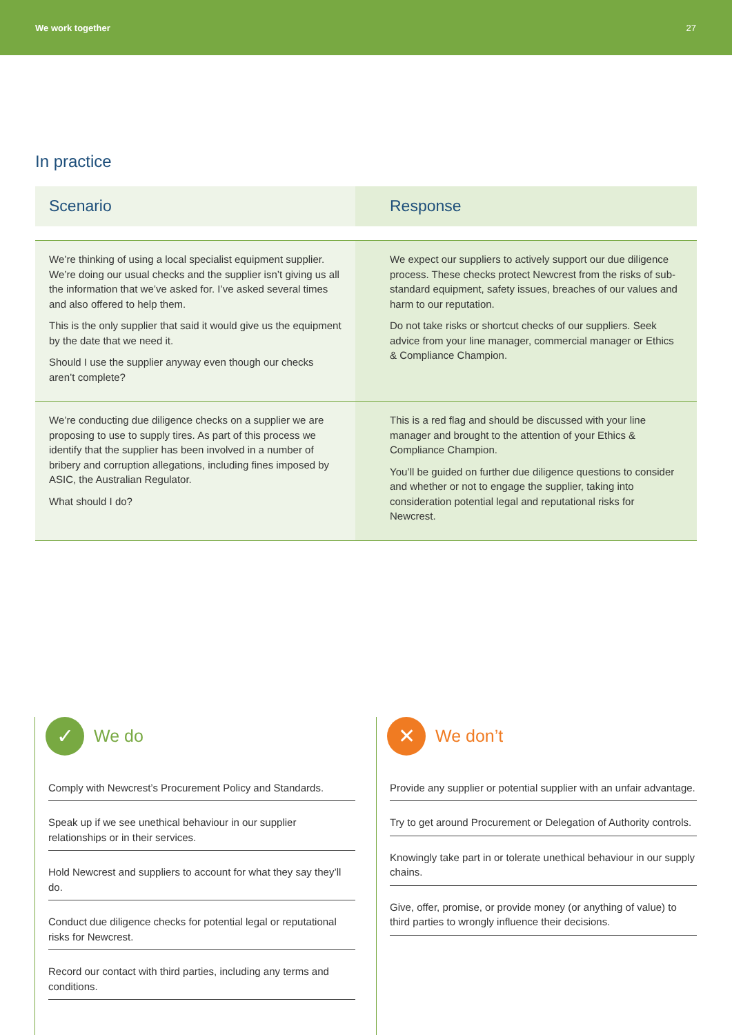We work together 27
In practice
| Scenario | Response |
| --- | --- |
| We’re thinking of using a local specialist equipment supplier. We’re doing our usual checks and the supplier isn’t giving us all the information that we’ve asked for. I’ve asked several times and also offered to help them. This is the only supplier that said it would give us the equipment by the date that we need it. Should I use the supplier anyway even though our checks aren’t complete? | We expect our suppliers to actively support our due diligence process. These checks protect Newcrest from the risks of sub-standard equipment, safety issues, breaches of our values and harm to our reputation. Do not take risks or shortcut checks of our suppliers. Seek advice from your line manager, commercial manager or Ethics & Compliance Champion. |
| We’re conducting due diligence checks on a supplier we are proposing to use to supply tires. As part of this process we identify that the supplier has been involved in a number of bribery and corruption allegations, including fines imposed by ASIC, the Australian Regulator. What should I do? | This is a red flag and should be discussed with your line manager and brought to the attention of your Ethics & Compliance Champion. You’ll be guided on further due diligence questions to consider and whether or not to engage the supplier, taking into consideration potential legal and reputational risks for Newcrest. |
✓
We do
Comply with Newcrest’s Procurement Policy and Standards.
Speak up if we see unethical behaviour in our supplier relationships or in their services.
Hold Newcrest and suppliers to account for what they say they’ll do.
Conduct due diligence checks for potential legal or reputational risks for Newcrest.
Record our contact with third parties, including any terms and conditions.
✕
We don’t
Provide any supplier or potential supplier with an unfair advantage.
Try to get around Procurement or Delegation of Authority controls.
Knowingly take part in or tolerate unethical behaviour in our supply chains.
Give, offer, promise, or provide money (or anything of value) to third parties to wrongly influence their decisions.